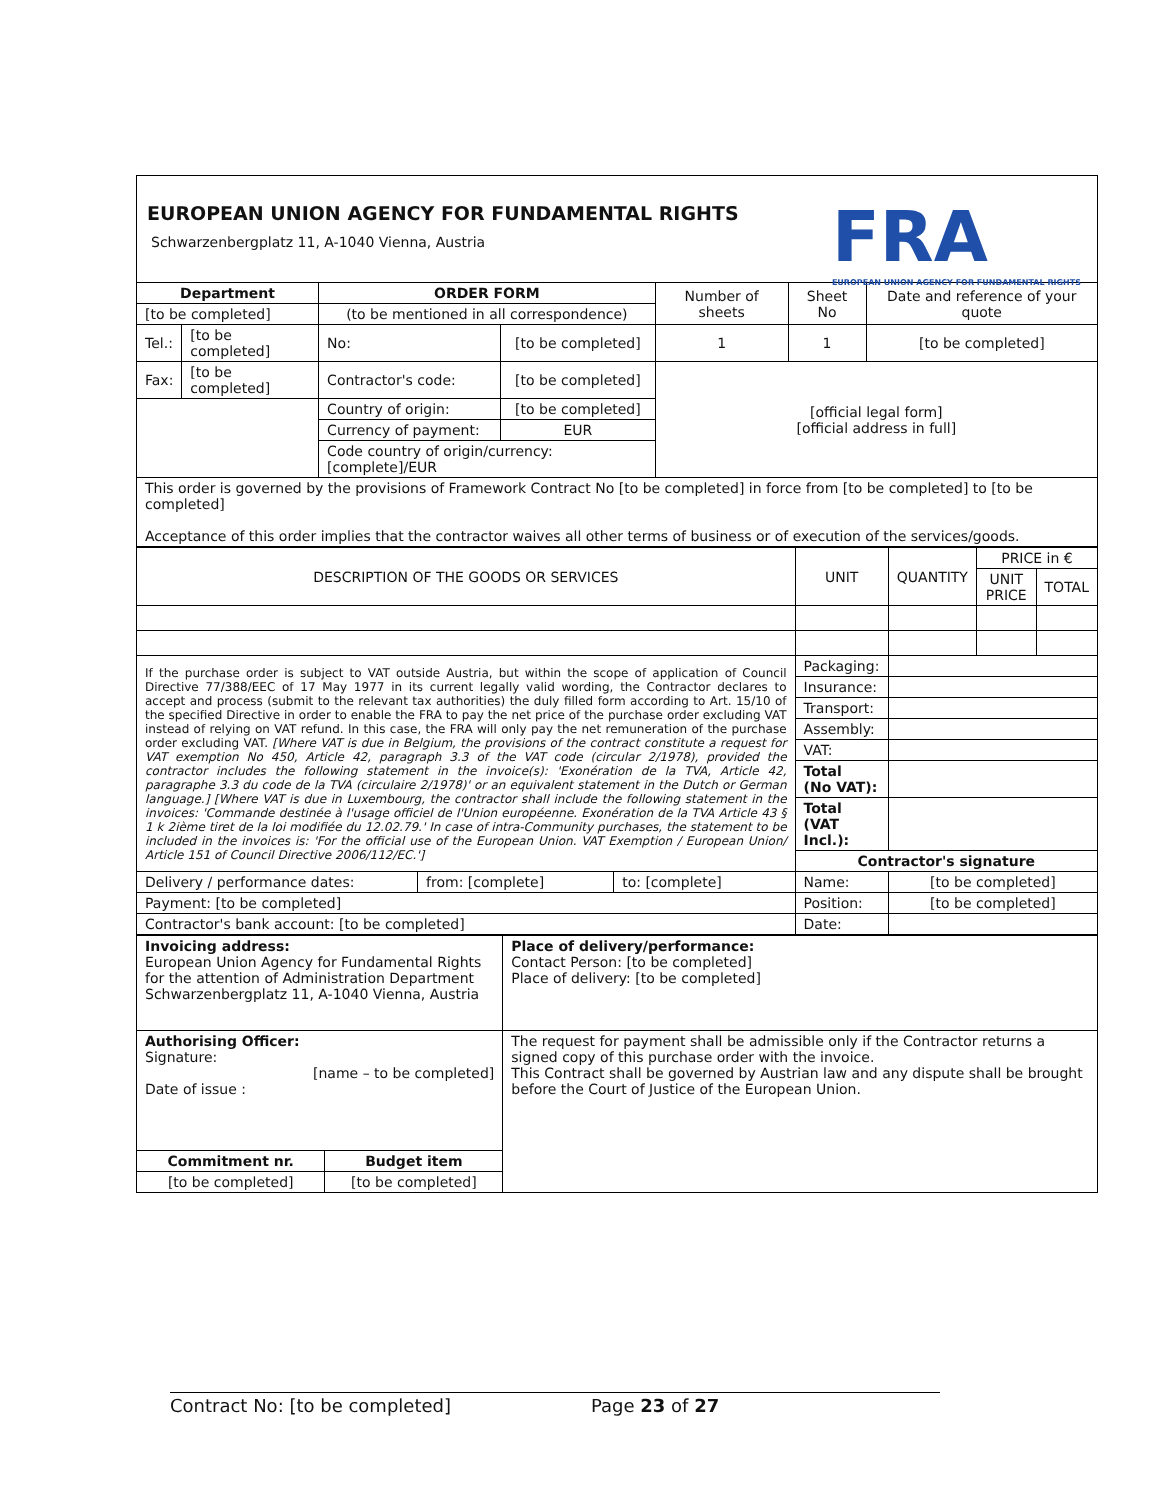EUROPEAN UNION AGENCY FOR FUNDAMENTAL RIGHTS
Schwarzenbergplatz 11, A-1040 Vienna, Austria
FRA
EUROPEAN UNION AGENCY FOR FUNDAMENTAL RIGHTS
| Department | | ORDER FORM | | Number of sheets | Sheet No | Date and reference of your quote |
| [to be completed] | | (to be mentioned in all correspondence) | | | | |
| Tel.: | [to be completed] | No: | [to be completed] | 1 | 1 | [to be completed] |
| Fax: | [to be completed] | Contractor's code: | [to be completed] | [official legal form] [official address in full] | | |
| | | Country of origin: | [to be completed] | | | |
| | | Currency of payment: | EUR | | | |
| | | Code country of origin/currency: [complete]/EUR | | | | |
| This order is governed by the provisions of Framework Contract No [to be completed] in force from [to be completed] to [to be completed] Acceptance of this order implies that the contractor waives all other terms of business or of execution of the services/goods. | | | | | | |
| DESCRIPTION OF THE GOODS OR SERVICES | | | UNIT | QUANTITY | PRICE in € | |
| | | | | | UNIT PRICE | TOTAL |
| If the purchase order is subject to VAT outside Austria, but within the scope of application of Council Directive 77/388/EEC of 17 May 1977 in its current legally valid wording, the Contractor declares to accept and process (submit to the relevant tax authorities) the duly filled form according to Art. 15/10 of the specified Directive in order to enable the FRA to pay the net price of the purchase order excluding VAT instead of relying on VAT refund. In this case, the FRA will only pay the net remuneration of the purchase order excluding VAT. [Where VAT is due in Belgium, the provisions of the contract constitute a request for VAT exemption No 450, Article 42, paragraph 3.3 of the VAT code (circular 2/1978), provided the contractor includes the following statement in the invoice(s): 'Exonération de la TVA, Article 42, paragraphe 3.3 du code de la TVA (circulaire 2/1978)' or an equivalent statement in the Dutch or German language.] [Where VAT is due in Luxembourg, the contractor shall include the following statement in the invoices: 'Commande destinée à l'usage officiel de l'Union européenne. Exonération de la TVA Article 43 § 1 k 2ième tiret de la loi modifiée du 12.02.79.' In case of intra-Community purchases, the statement to be included in the invoices is: 'For the official use of the European Union. VAT Exemption / European Union/ Article 151 of Council Directive 2006/112/EC.'] | | | Packaging: | | | |
| | | | Insurance: | | | |
| | | | Transport: | | | |
| | | | Assembly: | | | |
| | | | VAT: | | | |
| | | | Total (No VAT): | | | |
| | | | Total (VAT Incl.): | | | |
| | | | Contractor's signature | | | |
| | | | Name: | [to be completed] | | |
| Delivery / performance dates: | from: [complete] | to: [complete] | | | | |
| Payment: [to be completed] | | | Position: | [to be completed] | | |
| Contractor's bank account: [to be completed] | | | Date: | | | |
| Invoicing address: European Union Agency for Fundamental Rights for the attention of Administration Department Schwarzenbergplatz 11, A-1040 Vienna, Austria | | Place of delivery/performance: Contact Person: [to be completed] Place of delivery: [to be completed] |
| Authorising Officer: Signature: [name – to be completed] Date of issue : | | The request for payment shall be admissible only if the Contractor returns a signed copy of this purchase order with the invoice. This Contract shall be governed by Austrian law and any dispute shall be brought before the Court of Justice of the European Union. |
| Commitment nr. | Budget item | |
| [to be completed] | [to be completed] | |
Contract No: [to be completed] Page 23 of 27